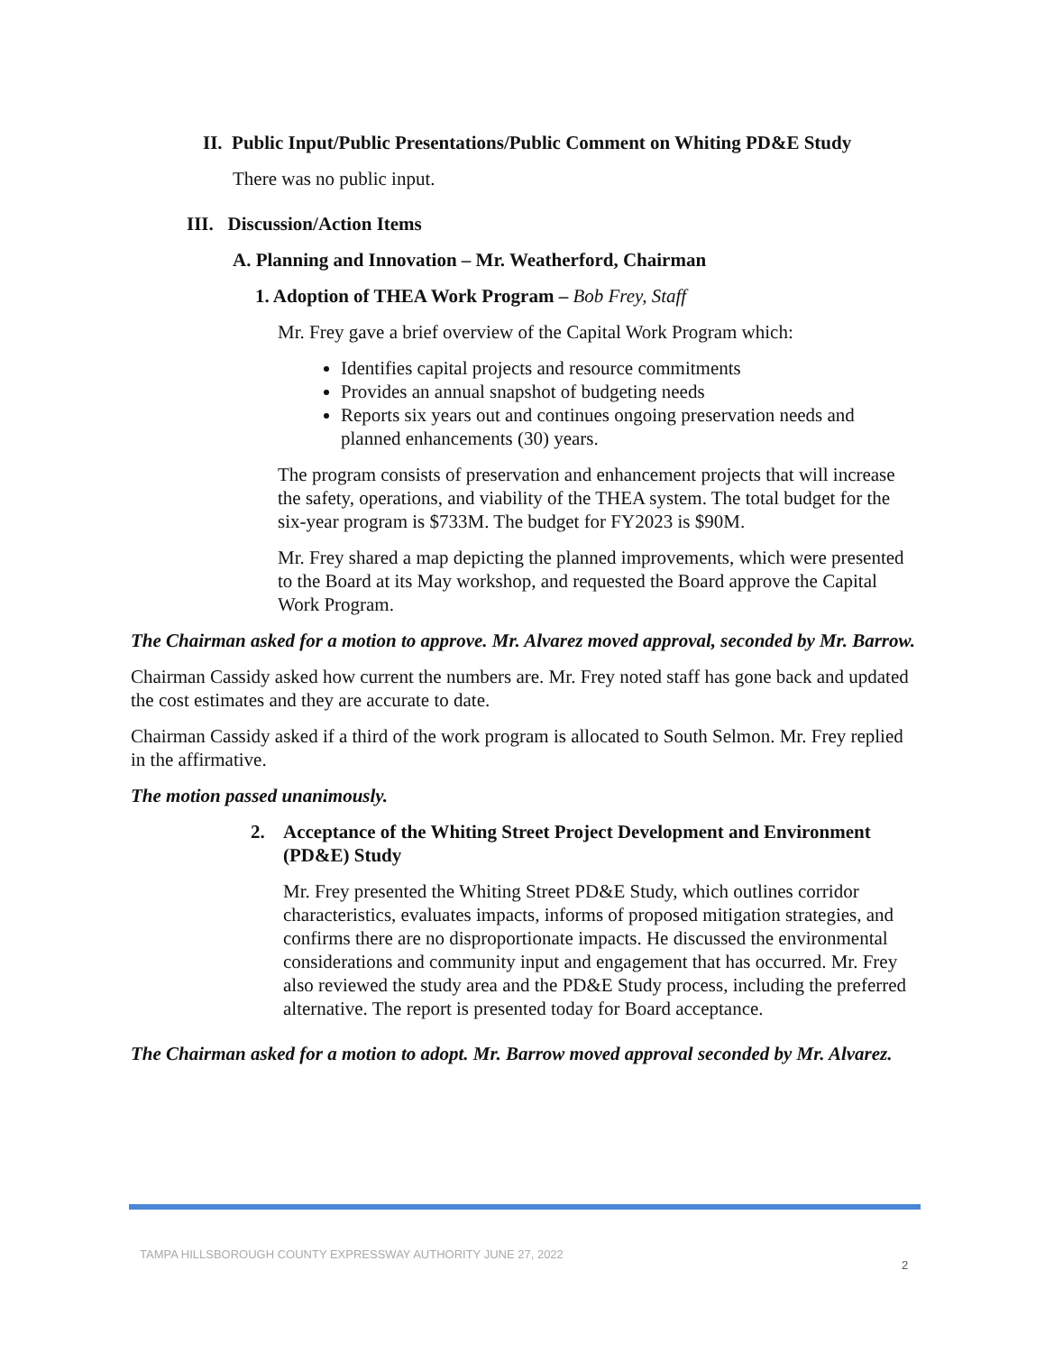II. Public Input/Public Presentations/Public Comment on Whiting PD&E Study
There was no public input.
III. Discussion/Action Items
A. Planning and Innovation – Mr. Weatherford, Chairman
1. Adoption of THEA Work Program – Bob Frey, Staff
Mr. Frey gave a brief overview of the Capital Work Program which:
Identifies capital projects and resource commitments
Provides an annual snapshot of budgeting needs
Reports six years out and continues ongoing preservation needs and planned enhancements (30) years.
The program consists of preservation and enhancement projects that will increase the safety, operations, and viability of the THEA system. The total budget for the six-year program is $733M. The budget for FY2023 is $90M.
Mr. Frey shared a map depicting the planned improvements, which were presented to the Board at its May workshop, and requested the Board approve the Capital Work Program.
The Chairman asked for a motion to approve. Mr. Alvarez moved approval, seconded by Mr. Barrow.
Chairman Cassidy asked how current the numbers are. Mr. Frey noted staff has gone back and updated the cost estimates and they are accurate to date.
Chairman Cassidy asked if a third of the work program is allocated to South Selmon. Mr. Frey replied in the affirmative.
The motion passed unanimously.
2. Acceptance of the Whiting Street Project Development and Environment (PD&E) Study
Mr. Frey presented the Whiting Street PD&E Study, which outlines corridor characteristics, evaluates impacts, informs of proposed mitigation strategies, and confirms there are no disproportionate impacts. He discussed the environmental considerations and community input and engagement that has occurred. Mr. Frey also reviewed the study area and the PD&E Study process, including the preferred alternative. The report is presented today for Board acceptance.
The Chairman asked for a motion to adopt. Mr. Barrow moved approval seconded by Mr. Alvarez.
TAMPA HILLSBOROUGH COUNTY EXPRESSWAY AUTHORITY JUNE 27, 2022
2